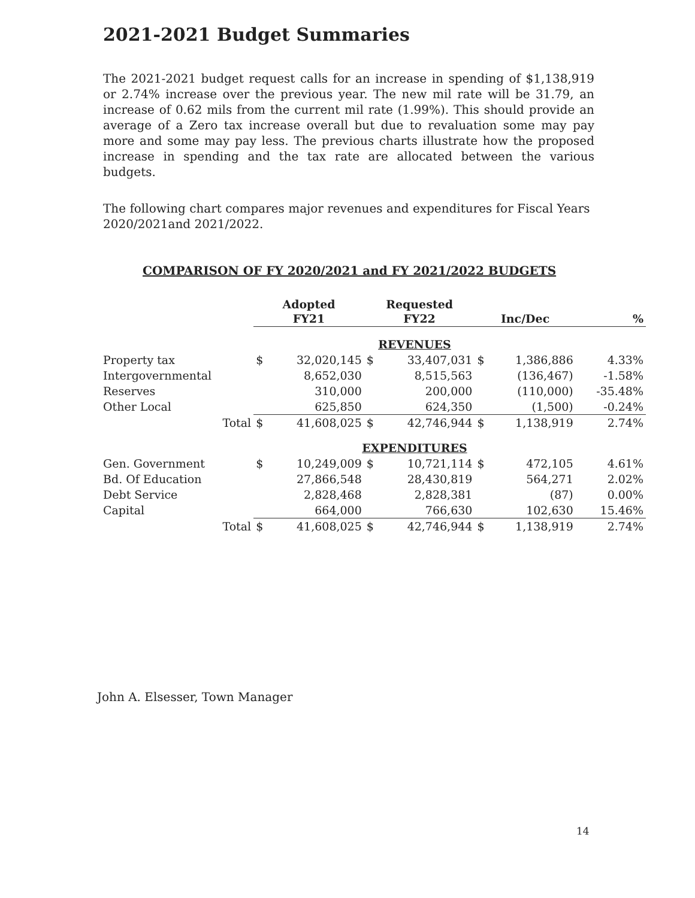2021-2021 Budget Summaries
The 2021-2021 budget request calls for an increase in spending of $1,138,919 or 2.74% increase over the previous year. The new mil rate will be 31.79, an increase of 0.62 mils from the current mil rate (1.99%). This should provide an average of a Zero tax increase overall but due to revaluation some may pay more and some may pay less. The previous charts illustrate how the proposed increase in spending and the tax rate are allocated between the various budgets.
The following chart compares major revenues and expenditures for Fiscal Years 2020/2021and 2021/2022.
COMPARISON OF FY 2020/2021 and FY 2021/2022 BUDGETS
| | Adopted FY21 | | Requested FY22 | | Inc/Dec | | % |
| --- | --- | --- | --- | --- | --- | --- | --- |
| | REVENUES | | | | | | |
| Property tax | $ | 32,020,145 | $ | 33,407,031 | $ | 1,386,886 | 4.33% |
| Intergovernmental | | 8,652,030 | | 8,515,563 | | (136,467) | -1.58% |
| Reserves | | 310,000 | | 200,000 | | (110,000) | -35.48% |
| Other Local | | 625,850 | | 624,350 | | (1,500) | -0.24% |
| Total | $ | 41,608,025 | $ | 42,746,944 | $ | 1,138,919 | 2.74% |
| | EXPENDITURES | | | | | | |
| Gen. Government | $ | 10,249,009 | $ | 10,721,114 | $ | 472,105 | 4.61% |
| Bd. Of Education | | 27,866,548 | | 28,430,819 | | 564,271 | 2.02% |
| Debt Service | | 2,828,468 | | 2,828,381 | | (87) | 0.00% |
| Capital | | 664,000 | | 766,630 | | 102,630 | 15.46% |
| Total | $ | 41,608,025 | $ | 42,746,944 | $ | 1,138,919 | 2.74% |
John A. Elsesser, Town Manager
14